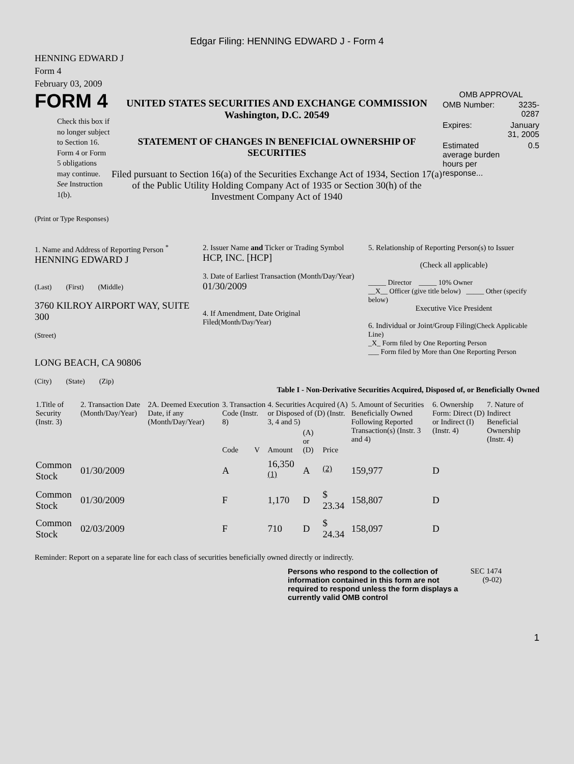Edgar Filing: HENNING EDWARD J - Form 4
HENNING EDWARD J
Form 4
February 03, 2009
FORM 4
Check this box if no longer subject to Section 16. Form 4 or Form 5 obligations may continue. See Instruction 1(b).
UNITED STATES SECURITIES AND EXCHANGE COMMISSION
Washington, D.C. 20549
STATEMENT OF CHANGES IN BENEFICIAL OWNERSHIP OF SECURITIES
Filed pursuant to Section 16(a) of the Securities Exchange Act of 1934, Section 17(a) of the Public Utility Holding Company Act of 1935 or Section 30(h) of the Investment Company Act of 1940
OMB APPROVAL
| OMB Number: | 3235-0287 |
| Expires: | January 31, 2005 |
| Estimated average burden hours per response... | 0.5 |
(Print or Type Responses)
1. Name and Address of Reporting Person <sup>*</sup>
HENNING EDWARD J
(Last) (First) (Middle)
3760 KILROY AIRPORT WAY, SUITE 300
(Street)
LONG BEACH, CA 90806
(City) (State) (Zip)
2. Issuer Name and Ticker or Trading Symbol
HCP, INC. [HCP]
3. Date of Earliest Transaction (Month/Day/Year)
01/30/2009
4. If Amendment, Date Original Filed(Month/Day/Year)
5. Relationship of Reporting Person(s) to Issuer
(Check all applicable)
_____ Director _____ 10% Owner
__X__ Officer (give title below) _____ Other (specify below)
Executive Vice President
6. Individual or Joint/Group Filing(Check Applicable Line)
_X_ Form filed by One Reporting Person
___ Form filed by More than One Reporting Person
Table I - Non-Derivative Securities Acquired, Disposed of, or Beneficially Owned
| 1.Title of Security (Instr. 3) | 2. Transaction Date (Month/Day/Year) | 2A. Deemed Execution Date, if any (Month/Day/Year) | 3. Transaction Code (Instr. 8) | | 4. Securities Acquired (A) or Disposed of (D) (Instr. 3, 4 and 5) | | | 5. Amount of Securities Beneficially Owned Following Reported Transaction(s) (Instr. 3 and 4) | 6. Ownership Form: Direct (D) or Indirect (I) (Instr. 4) | 7. Nature of Indirect Beneficial Ownership (Instr. 4) |
| --- | --- | --- | --- | --- | --- | --- | --- | --- | --- | --- |
| | | | Code | V | Amount | (A) or (D) | Price | | | |
| Common Stock | 01/30/2009 | | A | | 16,350 <sup>(1)</sup> | A | <sup>(2)</sup> | 159,977 | D | |
| Common Stock | 01/30/2009 | | F | | 1,170 | D | $ 23.34 | 158,807 | D | |
| Common Stock | 02/03/2009 | | F | | 710 | D | $ 24.34 | 158,097 | D | |
Reminder: Report on a separate line for each class of securities beneficially owned directly or indirectly.
Persons who respond to the collection of information contained in this form are not required to respond unless the form displays a currently valid OMB control
SEC 1474 (9-02)
1